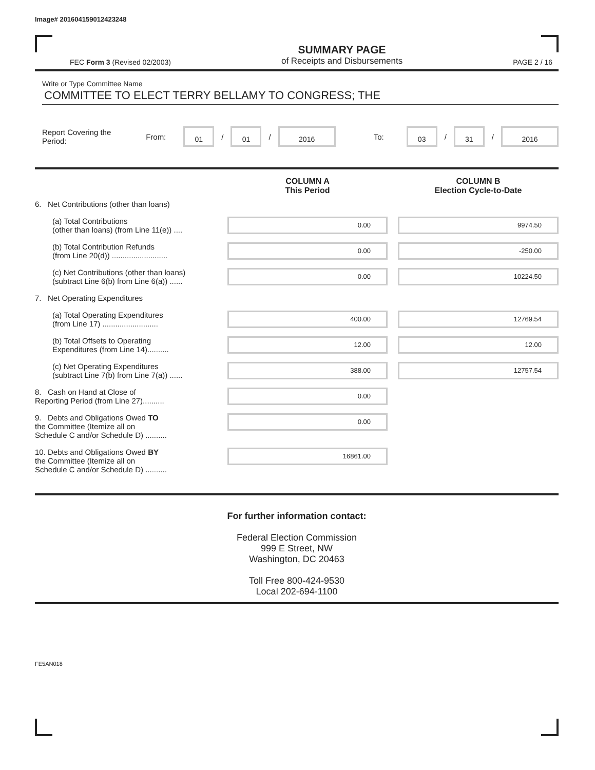Image# 201604159012423248
FEC Form 3 (Revised 02/2003)
SUMMARY PAGE
of Receipts and Disbursements
PAGE 2 / 16
Write or Type Committee Name
COMMITTEE TO ELECT TERRY BELLAMY TO CONGRESS; THE
Report Covering the Period: From: 01 / 01 / 2016 To: 03 / 31 / 2016
| | COLUMN A This Period | | COLUMN B Election Cycle-to-Date |
| 6. Net Contributions (other than loans) | | | |
| (a) Total Contributions (other than loans) (from Line 11(e)) .... | 0.00 | | 9974.50 |
| (b) Total Contribution Refunds (from Line 20(d)) .......................... | 0.00 | | -250.00 |
| (c) Net Contributions (other than loans) (subtract Line 6(b) from Line 6(a)) ...... | 0.00 | | 10224.50 |
| 7. Net Operating Expenditures | | | |
| (a) Total Operating Expenditures (from Line 17) .......................... | 400.00 | | 12769.54 |
| (b) Total Offsets to Operating Expenditures (from Line 14).......... | 12.00 | | 12.00 |
| (c) Net Operating Expenditures (subtract Line 7(b) from Line 7(a)) ...... | 388.00 | | 12757.54 |
| 8. Cash on Hand at Close of Reporting Period (from Line 27).......... | 0.00 | | |
| 9. Debts and Obligations Owed TO the Committee (Itemize all on Schedule C and/or Schedule D) .......... | 0.00 | | |
| 10. Debts and Obligations Owed BY the Committee (Itemize all on Schedule C and/or Schedule D) .......... | 16861.00 | | |
For further information contact:
Federal Election Commission
999 E Street, NW
Washington, DC 20463
Toll Free 800-424-9530
Local 202-694-1100
FE5AN018